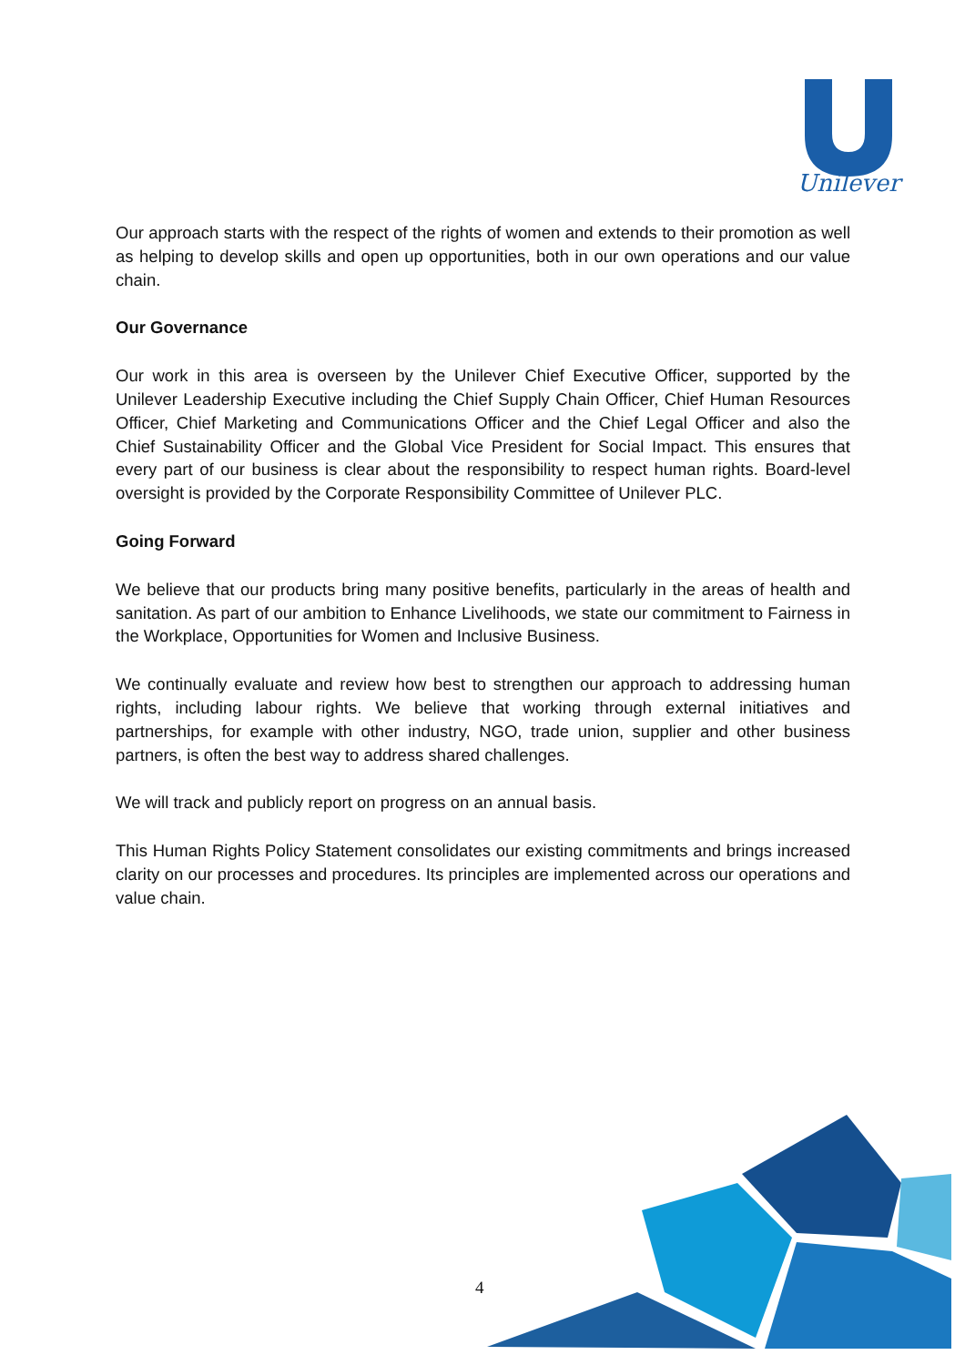Unilever
Our approach starts with the respect of the rights of women and extends to their promotion as well as helping to develop skills and open up opportunities, both in our own operations and our value chain.
Our Governance
Our work in this area is overseen by the Unilever Chief Executive Officer, supported by the Unilever Leadership Executive including the Chief Supply Chain Officer, Chief Human Resources Officer, Chief Marketing and Communications Officer and the Chief Legal Officer and also the Chief Sustainability Officer and the Global Vice President for Social Impact. This ensures that every part of our business is clear about the responsibility to respect human rights. Board-level oversight is provided by the Corporate Responsibility Committee of Unilever PLC.
Going Forward
We believe that our products bring many positive benefits, particularly in the areas of health and sanitation. As part of our ambition to Enhance Livelihoods, we state our commitment to Fairness in the Workplace, Opportunities for Women and Inclusive Business.
We continually evaluate and review how best to strengthen our approach to addressing human rights, including labour rights. We believe that working through external initiatives and partnerships, for example with other industry, NGO, trade union, supplier and other business partners, is often the best way to address shared challenges.
We will track and publicly report on progress on an annual basis.
This Human Rights Policy Statement consolidates our existing commitments and brings increased clarity on our processes and procedures. Its principles are implemented across our operations and value chain.
4